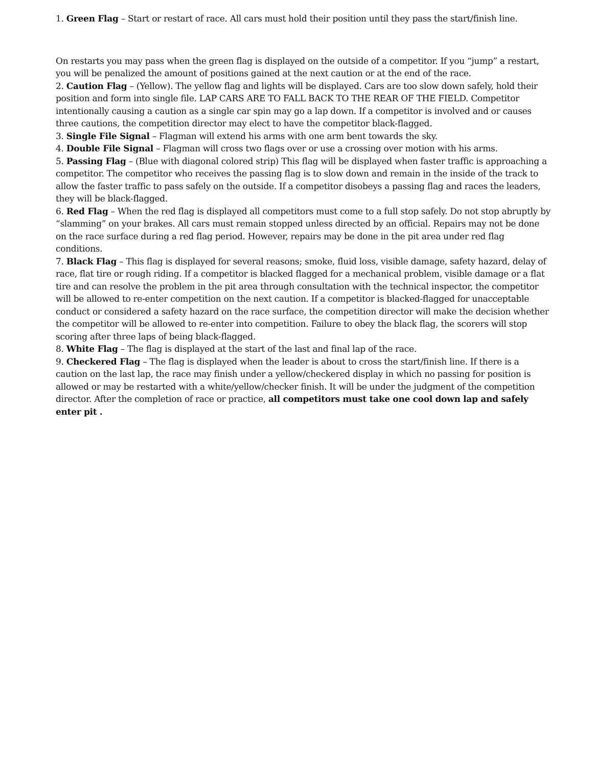1. Green Flag – Start or restart of race. All cars must hold their position until they pass the start/finish line.
On restarts you may pass when the green flag is displayed on the outside of a competitor. If you “jump” a restart, you will be penalized the amount of positions gained at the next caution or at the end of the race.
2. Caution Flag – (Yellow). The yellow flag and lights will be displayed. Cars are too slow down safely, hold their position and form into single file. LAP CARS ARE TO FALL BACK TO THE REAR OF THE FIELD. Competitor intentionally causing a caution as a single car spin may go a lap down. If a competitor is involved and or causes three cautions, the competition director may elect to have the competitor black-flagged.
3. Single File Signal – Flagman will extend his arms with one arm bent towards the sky.
4. Double File Signal – Flagman will cross two flags over or use a crossing over motion with his arms.
5. Passing Flag – (Blue with diagonal colored strip) This flag will be displayed when faster traffic is approaching a competitor. The competitor who receives the passing flag is to slow down and remain in the inside of the track to allow the faster traffic to pass safely on the outside. If a competitor disobeys a passing flag and races the leaders, they will be black-flagged.
6. Red Flag – When the red flag is displayed all competitors must come to a full stop safely. Do not stop abruptly by “slamming” on your brakes. All cars must remain stopped unless directed by an official. Repairs may not be done on the race surface during a red flag period. However, repairs may be done in the pit area under red flag conditions.
7. Black Flag – This flag is displayed for several reasons; smoke, fluid loss, visible damage, safety hazard, delay of race, flat tire or rough riding. If a competitor is blacked flagged for a mechanical problem, visible damage or a flat tire and can resolve the problem in the pit area through consultation with the technical inspector, the competitor will be allowed to re-enter competition on the next caution. If a competitor is blacked-flagged for unacceptable conduct or considered a safety hazard on the race surface, the competition director will make the decision whether the competitor will be allowed to re-enter into competition. Failure to obey the black flag, the scorers will stop scoring after three laps of being black-flagged.
8. White Flag – The flag is displayed at the start of the last and final lap of the race.
9. Checkered Flag – The flag is displayed when the leader is about to cross the start/finish line. If there is a caution on the last lap, the race may finish under a yellow/checkered display in which no passing for position is allowed or may be restarted with a white/yellow/checker finish. It will be under the judgment of the competition director. After the completion of race or practice, all competitors must take one cool down lap and safely enter pit .